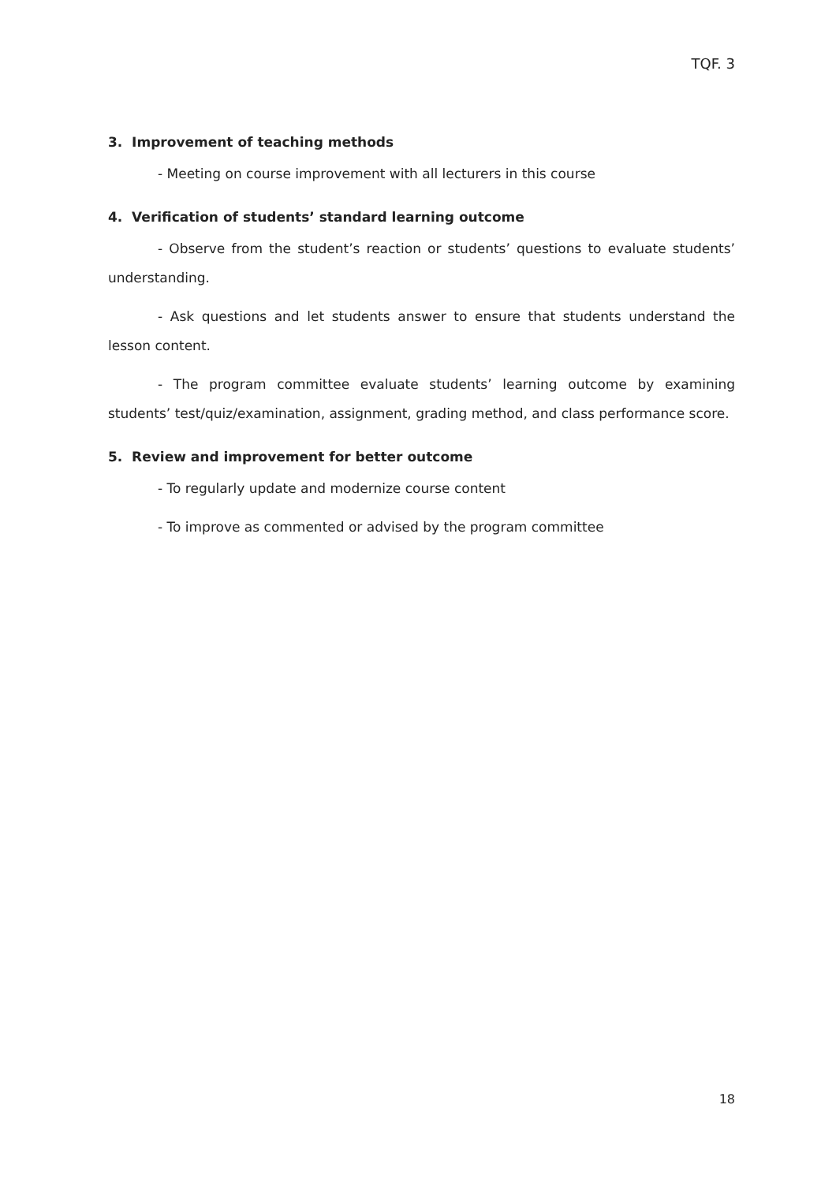TQF. 3
3. Improvement of teaching methods
- Meeting on course improvement with all lecturers in this course
4. Verification of students’ standard learning outcome
- Observe from the student’s reaction or students’ questions to evaluate students’ understanding.
- Ask questions and let students answer to ensure that students understand the lesson content.
- The program committee evaluate students’ learning outcome by examining students’ test/quiz/examination, assignment, grading method, and class performance score.
5. Review and improvement for better outcome
- To regularly update and modernize course content
- To improve as commented or advised by the program committee
18